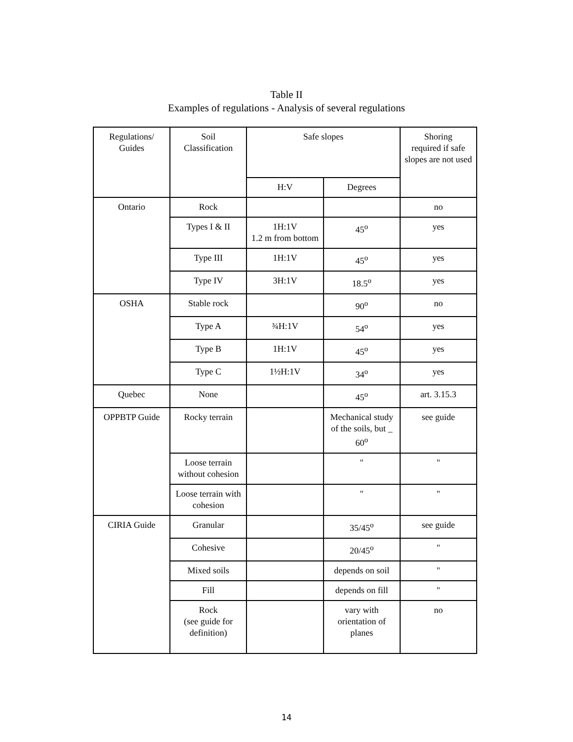Table II
Examples of regulations - Analysis of several regulations
| Regulations/ Guides | Soil Classification | Safe slopes | | Shoring required if safe slopes are not used |
| --- | --- | --- | --- | --- |
| | | H:V | Degrees | |
| Ontario | Rock | | | no |
| | Types I & II | 1H:1V 1.2 m from bottom | 45<sup>o</sup> | yes |
| | Type III | 1H:1V | 45<sup>o</sup> | yes |
| | Type IV | 3H:1V | 18.5<sup>o</sup> | yes |
| OSHA | Stable rock | | 90<sup>o</sup> | no |
| | Type A | ¾H:1V | 54<sup>o</sup> | yes |
| | Type B | 1H:1V | 45<sup>o</sup> | yes |
| | Type C | 1½H:1V | 34<sup>o</sup> | yes |
| Quebec | None | | 45<sup>o</sup> | art. 3.15.3 |
| OPPBTP Guide | Rocky terrain | | Mechanical study of the soils, but _ 60<sup>o</sup> | see guide |
| | Loose terrain without cohesion | | " | " |
| | Loose terrain with cohesion | | " | " |
| CIRIA Guide | Granular | | 35/45<sup>o</sup> | see guide |
| | Cohesive | | 20/45<sup>o</sup> | " |
| | Mixed soils | | depends on soil | " |
| | Fill | | depends on fill | " |
| | Rock (see guide for definition) | | vary with orientation of planes | no |
14